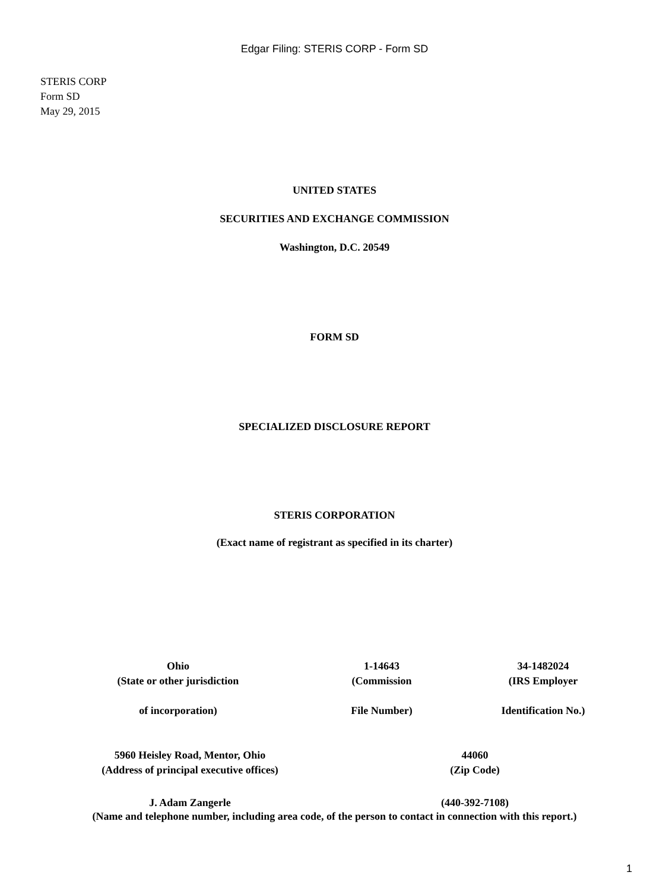Edgar Filing: STERIS CORP - Form SD
STERIS CORP
Form SD
May 29, 2015
UNITED STATES
SECURITIES AND EXCHANGE COMMISSION
Washington, D.C. 20549
FORM SD
SPECIALIZED DISCLOSURE REPORT
STERIS CORPORATION
(Exact name of registrant as specified in its charter)
| Ohio | 1-14643 | 34-1482024 |
| (State or other jurisdiction | (Commission | (IRS Employer |
| of incorporation) | File Number) | Identification No.) |
| 5960 Heisley Road, Mentor, Ohio | 44060 |
| (Address of principal executive offices) | (Zip Code) |
| J. Adam Zangerle | (440-392-7108) |
(Name and telephone number, including area code, of the person to contact in connection with this report.)
1